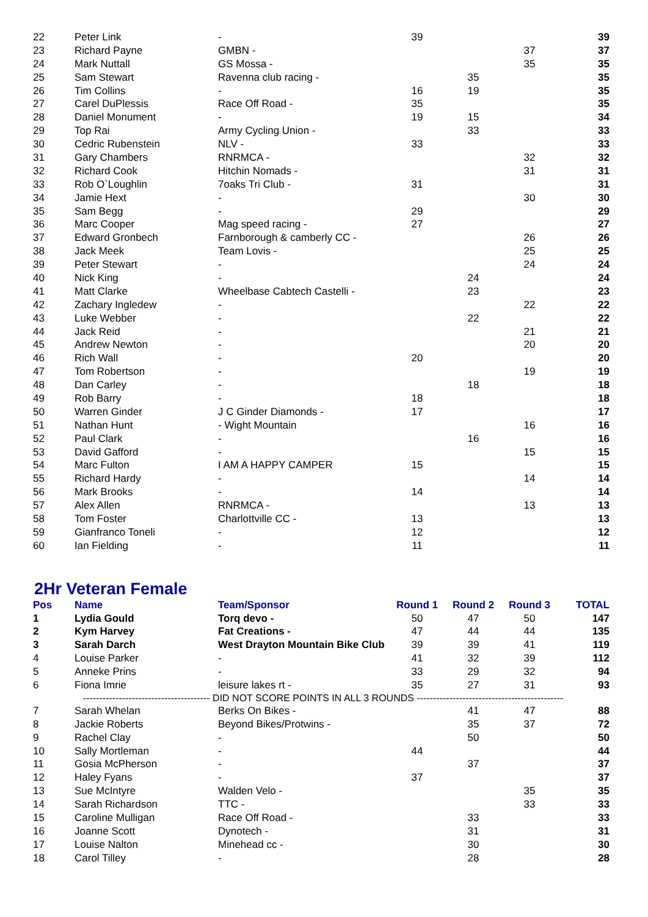| 22 | Peter Link | - | 39 | | | 39 |
| 23 | Richard Payne | GMBN - | | | 37 | 37 |
| 24 | Mark Nuttall | GS Mossa - | | | 35 | 35 |
| 25 | Sam Stewart | Ravenna club racing - | | 35 | | 35 |
| 26 | Tim Collins | - | 16 | 19 | | 35 |
| 27 | Carel DuPlessis | Race Off Road - | 35 | | | 35 |
| 28 | Daniel Monument | - | 19 | 15 | | 34 |
| 29 | Top Rai | Army Cycling Union - | | 33 | | 33 |
| 30 | Cedric Rubenstein | NLV - | 33 | | | 33 |
| 31 | Gary Chambers | RNRMCA - | | | 32 | 32 |
| 32 | Richard Cook | Hitchin Nomads - | | | 31 | 31 |
| 33 | Rob O`Loughlin | 7oaks Tri Club - | 31 | | | 31 |
| 34 | Jamie Hext | - | | | 30 | 30 |
| 35 | Sam Begg | - | 29 | | | 29 |
| 36 | Marc Cooper | Mag speed racing - | 27 | | | 27 |
| 37 | Edward Gronbech | Farnborough & camberly CC - | | | 26 | 26 |
| 38 | Jack Meek | Team Lovis - | | | 25 | 25 |
| 39 | Peter Stewart | - | | | 24 | 24 |
| 40 | Nick King | - | | 24 | | 24 |
| 41 | Matt Clarke | Wheelbase Cabtech Castelli - | | 23 | | 23 |
| 42 | Zachary Ingledew | - | | | 22 | 22 |
| 43 | Luke Webber | - | | 22 | | 22 |
| 44 | Jack Reid | - | | | 21 | 21 |
| 45 | Andrew Newton | - | | | 20 | 20 |
| 46 | Rich Wall | - | 20 | | | 20 |
| 47 | Tom Robertson | - | | | 19 | 19 |
| 48 | Dan Carley | - | | 18 | | 18 |
| 49 | Rob Barry | - | 18 | | | 18 |
| 50 | Warren Ginder | J C Ginder Diamonds - | 17 | | | 17 |
| 51 | Nathan Hunt | - Wight Mountain | | | 16 | 16 |
| 52 | Paul Clark | - | | 16 | | 16 |
| 53 | David Gafford | - | | | 15 | 15 |
| 54 | Marc Fulton | I AM A HAPPY CAMPER | 15 | | | 15 |
| 55 | Richard Hardy | - | | | 14 | 14 |
| 56 | Mark Brooks | - | 14 | | | 14 |
| 57 | Alex Allen | RNRMCA - | | | 13 | 13 |
| 58 | Tom Foster | Charlottville CC - | 13 | | | 13 |
| 59 | Gianfranco Toneli | - | 12 | | | 12 |
| 60 | Ian Fielding | - | 11 | | | 11 |
2Hr Veteran Female
| Pos | Name | Team/Sponsor | Round 1 | Round 2 | Round 3 | TOTAL |
| --- | --- | --- | --- | --- | --- | --- |
| 1 | Lydia Gould | Torq devo - | 50 | 47 | 50 | 147 |
| 2 | Kym Harvey | Fat Creations - | 47 | 44 | 44 | 135 |
| 3 | Sarah Darch | West Drayton Mountain Bike Club | 39 | 39 | 41 | 119 |
| 4 | Louise Parker | - | 41 | 32 | 39 | 112 |
| 5 | Anneke Prins | - | 33 | 29 | 32 | 94 |
| 6 | Fiona Imrie | leisure lakes rt - | 35 | 27 | 31 | 93 |
| --------------------------------------- DID NOT SCORE POINTS IN ALL 3 ROUNDS --------------------------------------------- | | | | | | |
| 7 | Sarah Whelan | Berks On Bikes - | | 41 | 47 | 88 |
| 8 | Jackie Roberts | Beyond Bikes/Protwins - | | 35 | 37 | 72 |
| 9 | Rachel Clay | - | | 50 | | 50 |
| 10 | Sally Mortleman | - | 44 | | | 44 |
| 11 | Gosia McPherson | - | | 37 | | 37 |
| 12 | Haley Fyans | - | 37 | | | 37 |
| 13 | Sue McIntyre | Walden Velo - | | | 35 | 35 |
| 14 | Sarah Richardson | TTC - | | | 33 | 33 |
| 15 | Caroline Mulligan | Race Off Road - | | 33 | | 33 |
| 16 | Joanne Scott | Dynotech - | | 31 | | 31 |
| 17 | Louise Nalton | Minehead cc - | | 30 | | 30 |
| 18 | Carol Tilley | - | | 28 | | 28 |